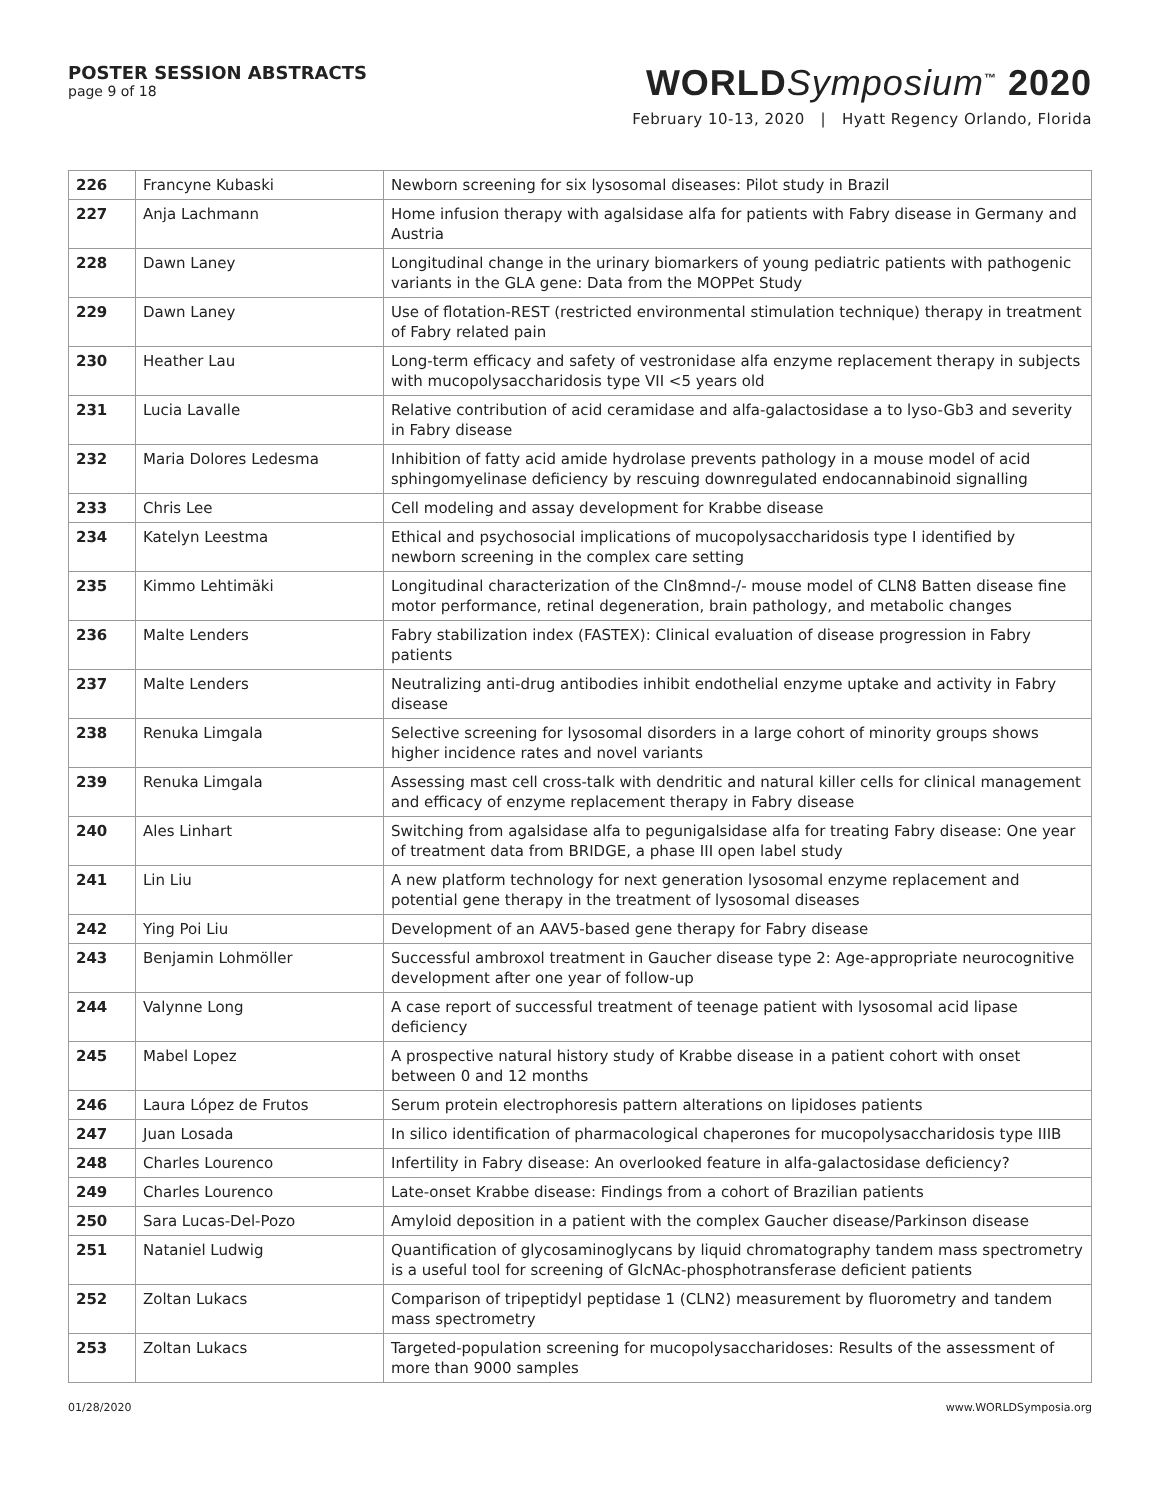POSTER SESSION ABSTRACTS
page 9 of 18
WORLDSymposium<sup>™</sup> 2020
February 10-13, 2020 | Hyatt Regency Orlando, Florida
| 226 | Francyne Kubaski | Newborn screening for six lysosomal diseases: Pilot study in Brazil |
| 227 | Anja Lachmann | Home infusion therapy with agalsidase alfa for patients with Fabry disease in Germany and Austria |
| 228 | Dawn Laney | Longitudinal change in the urinary biomarkers of young pediatric patients with pathogenic variants in the GLA gene: Data from the MOPPet Study |
| 229 | Dawn Laney | Use of flotation-REST (restricted environmental stimulation technique) therapy in treatment of Fabry related pain |
| 230 | Heather Lau | Long-term efficacy and safety of vestronidase alfa enzyme replacement therapy in subjects with mucopolysaccharidosis type VII <5 years old |
| 231 | Lucia Lavalle | Relative contribution of acid ceramidase and alfa-galactosidase a to lyso-Gb3 and severity in Fabry disease |
| 232 | Maria Dolores Ledesma | Inhibition of fatty acid amide hydrolase prevents pathology in a mouse model of acid sphingomyelinase deficiency by rescuing downregulated endocannabinoid signalling |
| 233 | Chris Lee | Cell modeling and assay development for Krabbe disease |
| 234 | Katelyn Leestma | Ethical and psychosocial implications of mucopolysaccharidosis type I identified by newborn screening in the complex care setting |
| 235 | Kimmo Lehtimäki | Longitudinal characterization of the Cln8mnd-/- mouse model of CLN8 Batten disease fine motor performance, retinal degeneration, brain pathology, and metabolic changes |
| 236 | Malte Lenders | Fabry stabilization index (FASTEX): Clinical evaluation of disease progression in Fabry patients |
| 237 | Malte Lenders | Neutralizing anti-drug antibodies inhibit endothelial enzyme uptake and activity in Fabry disease |
| 238 | Renuka Limgala | Selective screening for lysosomal disorders in a large cohort of minority groups shows higher incidence rates and novel variants |
| 239 | Renuka Limgala | Assessing mast cell cross-talk with dendritic and natural killer cells for clinical management and efficacy of enzyme replacement therapy in Fabry disease |
| 240 | Ales Linhart | Switching from agalsidase alfa to pegunigalsidase alfa for treating Fabry disease: One year of treatment data from BRIDGE, a phase III open label study |
| 241 | Lin Liu | A new platform technology for next generation lysosomal enzyme replacement and potential gene therapy in the treatment of lysosomal diseases |
| 242 | Ying Poi Liu | Development of an AAV5-based gene therapy for Fabry disease |
| 243 | Benjamin Lohmöller | Successful ambroxol treatment in Gaucher disease type 2: Age-appropriate neurocognitive development after one year of follow-up |
| 244 | Valynne Long | A case report of successful treatment of teenage patient with lysosomal acid lipase deficiency |
| 245 | Mabel Lopez | A prospective natural history study of Krabbe disease in a patient cohort with onset between 0 and 12 months |
| 246 | Laura López de Frutos | Serum protein electrophoresis pattern alterations on lipidoses patients |
| 247 | Juan Losada | In silico identification of pharmacological chaperones for mucopolysaccharidosis type IIIB |
| 248 | Charles Lourenco | Infertility in Fabry disease: An overlooked feature in alfa-galactosidase deficiency? |
| 249 | Charles Lourenco | Late-onset Krabbe disease: Findings from a cohort of Brazilian patients |
| 250 | Sara Lucas-Del-Pozo | Amyloid deposition in a patient with the complex Gaucher disease/Parkinson disease |
| 251 | Nataniel Ludwig | Quantification of glycosaminoglycans by liquid chromatography tandem mass spectrometry is a useful tool for screening of GlcNAc-phosphotransferase deficient patients |
| 252 | Zoltan Lukacs | Comparison of tripeptidyl peptidase 1 (CLN2) measurement by fluorometry and tandem mass spectrometry |
| 253 | Zoltan Lukacs | Targeted-population screening for mucopolysaccharidoses: Results of the assessment of more than 9000 samples |
01/28/2020 www.WORLDSymposia.org